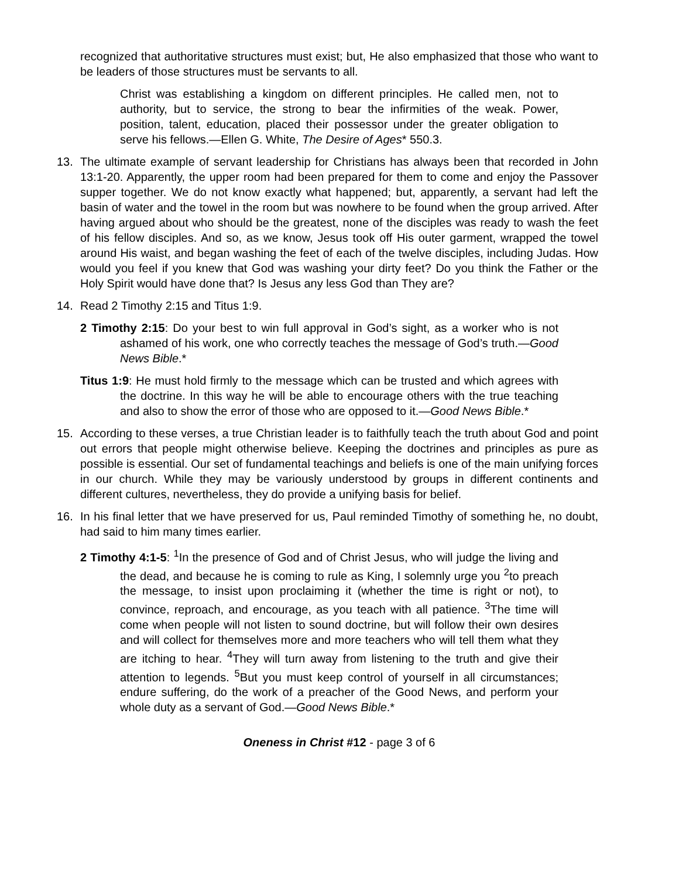recognized that authoritative structures must exist; but, He also emphasized that those who want to be leaders of those structures must be servants to all.
Christ was establishing a kingdom on different principles. He called men, not to authority, but to service, the strong to bear the infirmities of the weak. Power, position, talent, education, placed their possessor under the greater obligation to serve his fellows.—Ellen G. White, The Desire of Ages* 550.3.
13. The ultimate example of servant leadership for Christians has always been that recorded in John 13:1-20. Apparently, the upper room had been prepared for them to come and enjoy the Passover supper together. We do not know exactly what happened; but, apparently, a servant had left the basin of water and the towel in the room but was nowhere to be found when the group arrived. After having argued about who should be the greatest, none of the disciples was ready to wash the feet of his fellow disciples. And so, as we know, Jesus took off His outer garment, wrapped the towel around His waist, and began washing the feet of each of the twelve disciples, including Judas. How would you feel if you knew that God was washing your dirty feet? Do you think the Father or the Holy Spirit would have done that? Is Jesus any less God than They are?
14. Read 2 Timothy 2:15 and Titus 1:9.
2 Timothy 2:15: Do your best to win full approval in God’s sight, as a worker who is not ashamed of his work, one who correctly teaches the message of God’s truth.—Good News Bible.*
Titus 1:9: He must hold firmly to the message which can be trusted and which agrees with the doctrine. In this way he will be able to encourage others with the true teaching and also to show the error of those who are opposed to it.—Good News Bible.*
15. According to these verses, a true Christian leader is to faithfully teach the truth about God and point out errors that people might otherwise believe. Keeping the doctrines and principles as pure as possible is essential. Our set of fundamental teachings and beliefs is one of the main unifying forces in our church. While they may be variously understood by groups in different continents and different cultures, nevertheless, they do provide a unifying basis for belief.
16. In his final letter that we have preserved for us, Paul reminded Timothy of something he, no doubt, had said to him many times earlier.
2 Timothy 4:1-5: <sup>1</sup>In the presence of God and of Christ Jesus, who will judge the living and the dead, and because he is coming to rule as King, I solemnly urge you <sup>2</sup>to preach the message, to insist upon proclaiming it (whether the time is right or not), to convince, reproach, and encourage, as you teach with all patience. <sup>3</sup>The time will come when people will not listen to sound doctrine, but will follow their own desires and will collect for themselves more and more teachers who will tell them what they are itching to hear. <sup>4</sup>They will turn away from listening to the truth and give their attention to legends. <sup>5</sup>But you must keep control of yourself in all circumstances; endure suffering, do the work of a preacher of the Good News, and perform your whole duty as a servant of God.—Good News Bible.*
Oneness in Christ #12 - page 3 of 6